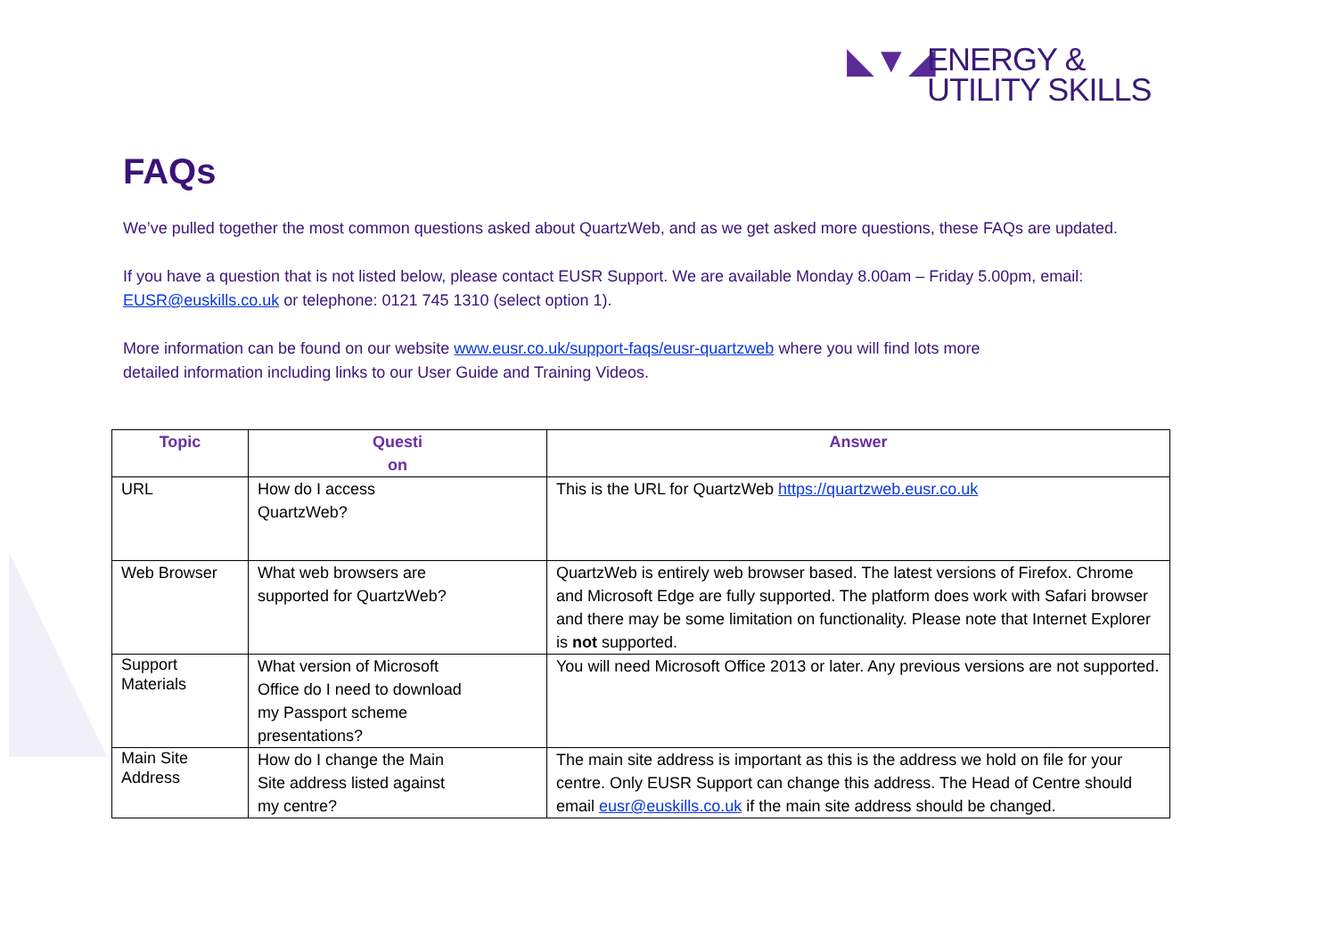◣▼◢ ENERGY &
UTILITY SKILLS
FAQs
We’ve pulled together the most common questions asked about QuartzWeb, and as we get asked more questions, these FAQs are updated.
If you have a question that is not listed below, please contact EUSR Support. We are available Monday 8.00am – Friday 5.00pm, email: EUSR@euskills.co.uk or telephone: 0121 745 1310 (select option 1).
More information can be found on our website www.eusr.co.uk/support-faqs/eusr-quartzweb where you will find lots more
detailed information including links to our User Guide and Training Videos.
| Topic | Questi on | Answer |
| --- | --- | --- |
| URL | How do I access QuartzWeb? | This is the URL for QuartzWeb https://quartzweb.eusr.co.uk |
| Web Browser | What web browsers are supported for QuartzWeb? | QuartzWeb is entirely web browser based. The latest versions of Firefox. Chrome and Microsoft Edge are fully supported. The platform does work with Safari browser and there may be some limitation on functionality. Please note that Internet Explorer is not supported. |
| Support Materials | What version of Microsoft Office do I need to download my Passport scheme presentations? | You will need Microsoft Office 2013 or later. Any previous versions are not supported. |
| Main Site Address | How do I change the Main Site address listed against my centre? | The main site address is important as this is the address we hold on file for your centre. Only EUSR Support can change this address. The Head of Centre should email eusr@euskills.co.uk if the main site address should be changed. |